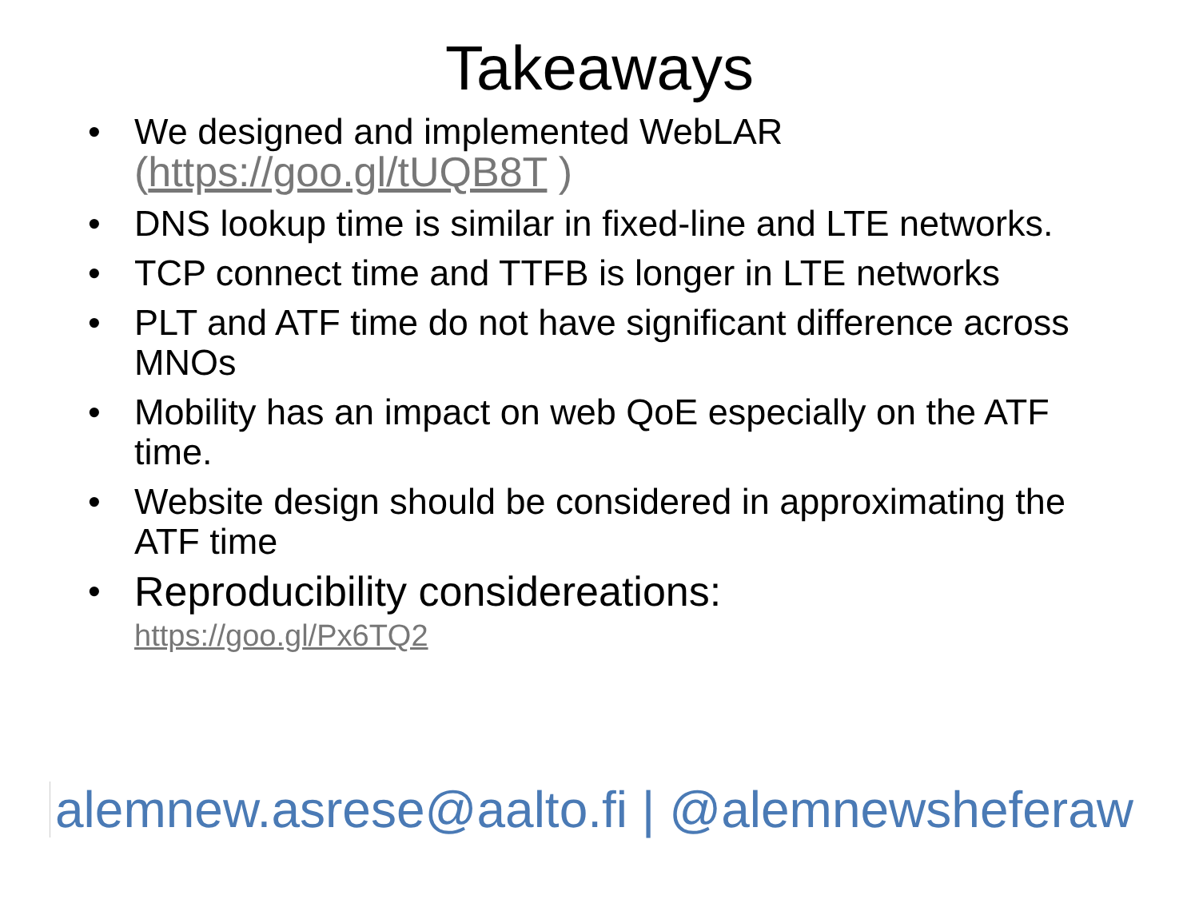Takeaways
• We designed and implemented WebLAR
(https://goo.gl/tUQB8T )
• DNS lookup time is similar in fixed-line and LTE networks.
• TCP connect time and TTFB is longer in LTE networks
• PLT and ATF time do not have significant difference across MNOs
• Mobility has an impact on web QoE especially on the ATF time.
• Website design should be considered in approximating the ATF time
• Reproducibility considereations:
https://goo.gl/Px6TQ2
alemnew.asrese@aalto.fi | @alemnewsheferaw